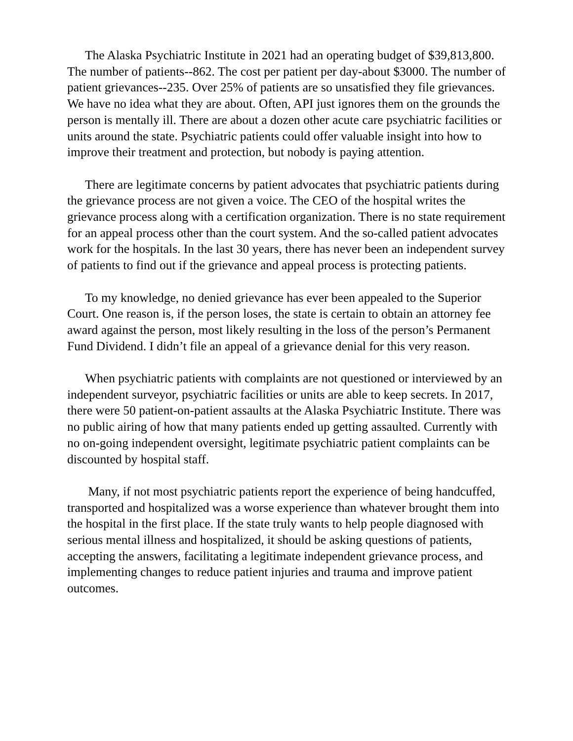The Alaska Psychiatric Institute in 2021 had an operating budget of $39,813,800. The number of patients--862. The cost per patient per day-about $3000. The number of patient grievances--235. Over 25% of patients are so unsatisfied they file grievances. We have no idea what they are about. Often, API just ignores them on the grounds the person is mentally ill. There are about a dozen other acute care psychiatric facilities or units around the state. Psychiatric patients could offer valuable insight into how to improve their treatment and protection, but nobody is paying attention.
There are legitimate concerns by patient advocates that psychiatric patients during the grievance process are not given a voice. The CEO of the hospital writes the grievance process along with a certification organization. There is no state requirement for an appeal process other than the court system. And the so-called patient advocates work for the hospitals. In the last 30 years, there has never been an independent survey of patients to find out if the grievance and appeal process is protecting patients.
To my knowledge, no denied grievance has ever been appealed to the Superior Court. One reason is, if the person loses, the state is certain to obtain an attorney fee award against the person, most likely resulting in the loss of the person’s Permanent Fund Dividend. I didn’t file an appeal of a grievance denial for this very reason.
When psychiatric patients with complaints are not questioned or interviewed by an independent surveyor, psychiatric facilities or units are able to keep secrets. In 2017, there were 50 patient-on-patient assaults at the Alaska Psychiatric Institute. There was no public airing of how that many patients ended up getting assaulted. Currently with no on-going independent oversight, legitimate psychiatric patient complaints can be discounted by hospital staff.
Many, if not most psychiatric patients report the experience of being handcuffed, transported and hospitalized was a worse experience than whatever brought them into the hospital in the first place. If the state truly wants to help people diagnosed with serious mental illness and hospitalized, it should be asking questions of patients, accepting the answers, facilitating a legitimate independent grievance process, and implementing changes to reduce patient injuries and trauma and improve patient outcomes.